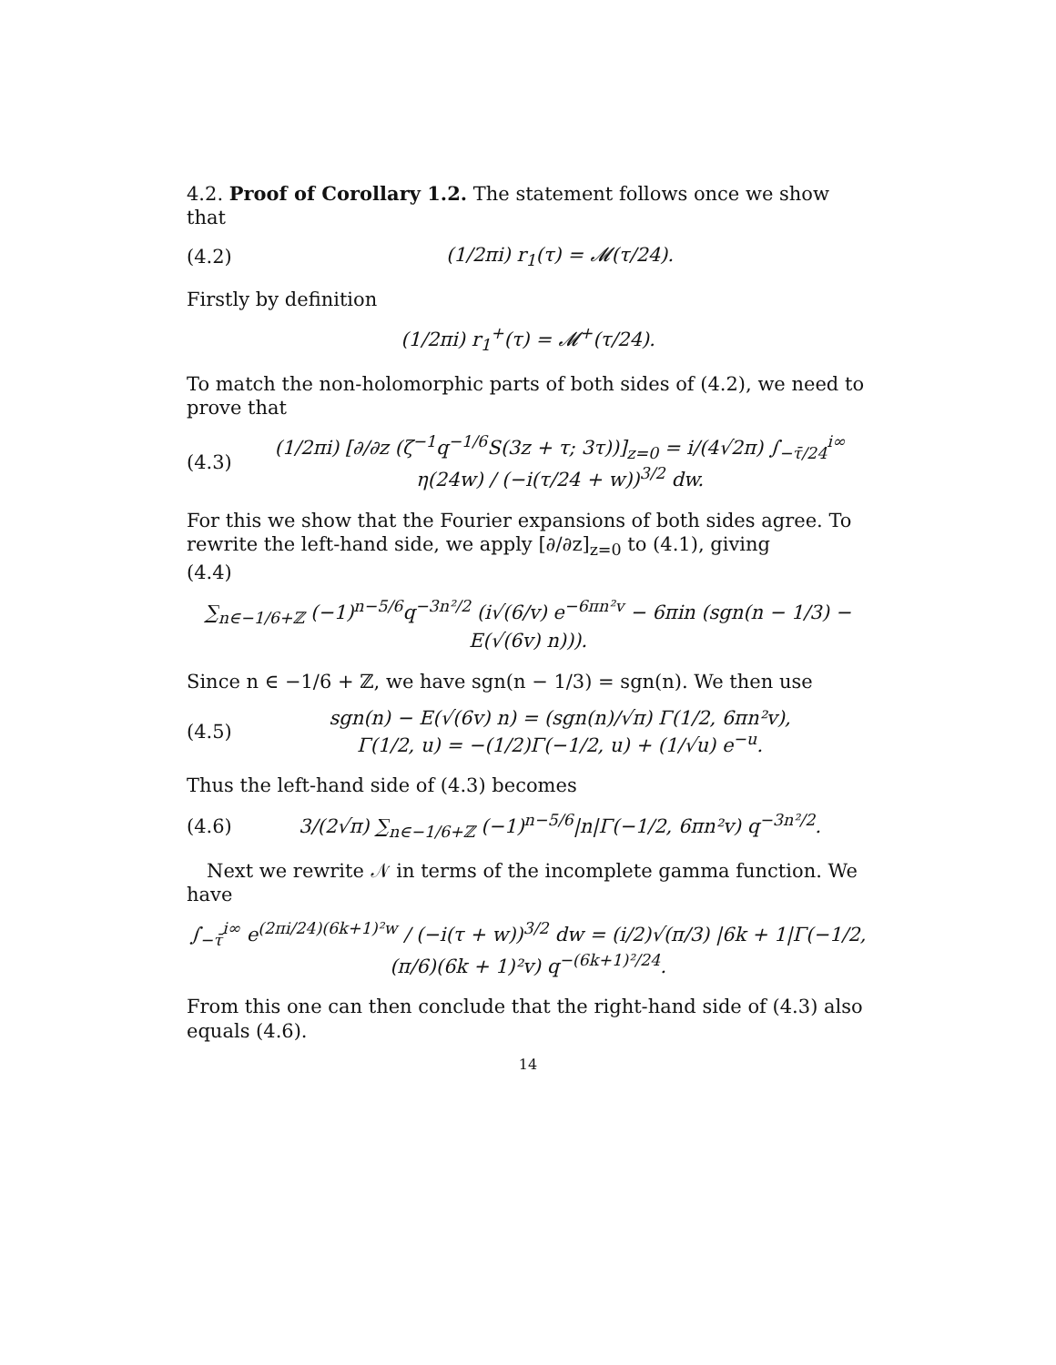4.2. Proof of Corollary 1.2. The statement follows once we show that
(4.2) (1/2πi) r<sub>1</sub>(τ) = 𝓜(τ/24).
Firstly by definition
(1/2πi) r<sub>1</sub><sup>+</sup>(τ) = 𝓜<sup>+</sup>(τ/24).
To match the non-holomorphic parts of both sides of (4.2), we need to prove that
(4.3) (1/2πi) [∂/∂z (ζ<sup>−1</sup>q<sup>−1/6</sup>S(3z + τ; 3τ))]<sub>z=0</sub> = i/(4√2π) ∫<sub>−τ̄/24</sub><sup>i∞</sup> η(24w) / (−i(τ/24 + w))<sup>3/2</sup> dw.
For this we show that the Fourier expansions of both sides agree. To rewrite the left-hand side, we apply [∂/∂z]<sub>z=0</sub> to (4.1), giving
(4.4)
∑<sub>n∈−1/6+ℤ</sub> (−1)<sup>n−5/6</sup>q<sup>−3n²/2</sup> (i√(6/v) e<sup>−6πn²v</sup> − 6πin (sgn(n − 1/3) − E(√(6v) n))).
Since n ∈ −1/6 + ℤ, we have sgn(n − 1/3) = sgn(n). We then use
(4.5) sgn(n) − E(√(6v) n) = (sgn(n)/√π) Γ(1/2, 6πn²v),
Γ(1/2, u) = −(1/2)Γ(−1/2, u) + (1/√u) e<sup>−u</sup>.
Thus the left-hand side of (4.3) becomes
(4.6) 3/(2√π) ∑<sub>n∈−1/6+ℤ</sub> (−1)<sup>n−5/6</sup>|n|Γ(−1/2, 6πn²v) q<sup>−3n²/2</sup>.
Next we rewrite 𝒩 in terms of the incomplete gamma function. We have
∫<sub>−τ̄</sub><sup>i∞</sup> e<sup>(2πi/24)(6k+1)²w</sup> / (−i(τ + w))<sup>3/2</sup> dw = (i/2)√(π/3) |6k + 1|Γ(−1/2, (π/6)(6k + 1)²v) q<sup>−(6k+1)²/24</sup>.
From this one can then conclude that the right-hand side of (4.3) also equals (4.6).
14